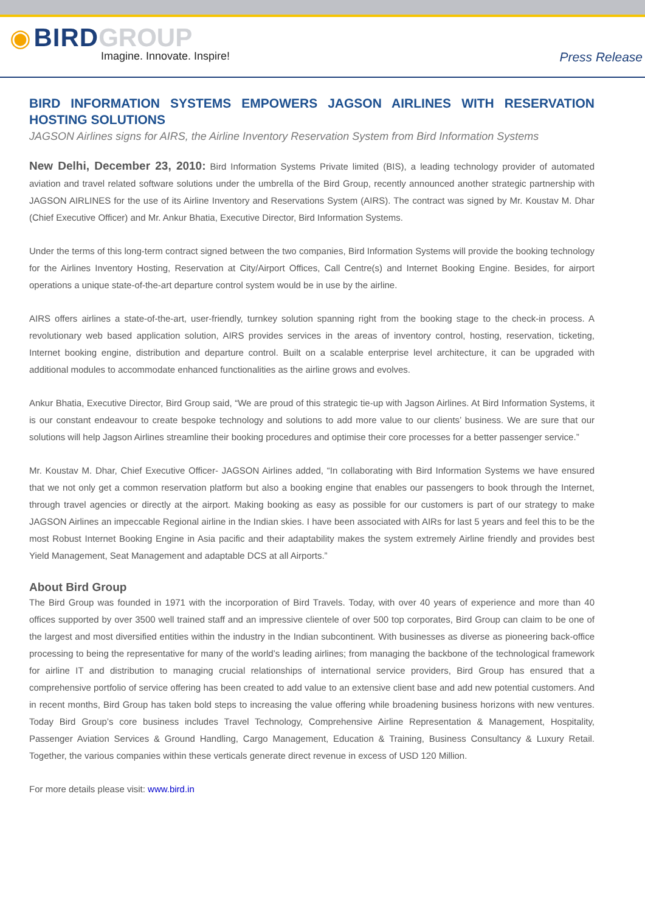◉ BIRD GROUP
Imagine. Innovate. Inspire!
Press Release
BIRD INFORMATION SYSTEMS EMPOWERS JAGSON AIRLINES WITH RESERVATION HOSTING SOLUTIONS
JAGSON Airlines signs for AIRS, the Airline Inventory Reservation System from Bird Information Systems
New Delhi, December 23, 2010: Bird Information Systems Private limited (BIS), a leading technology provider of automated aviation and travel related software solutions under the umbrella of the Bird Group, recently announced another strategic partnership with JAGSON AIRLINES for the use of its Airline Inventory and Reservations System (AIRS). The contract was signed by Mr. Koustav M. Dhar (Chief Executive Officer) and Mr. Ankur Bhatia, Executive Director, Bird Information Systems.
Under the terms of this long-term contract signed between the two companies, Bird Information Systems will provide the booking technology for the Airlines Inventory Hosting, Reservation at City/Airport Offices, Call Centre(s) and Internet Booking Engine. Besides, for airport operations a unique state-of-the-art departure control system would be in use by the airline.
AIRS offers airlines a state-of-the-art, user-friendly, turnkey solution spanning right from the booking stage to the check-in process. A revolutionary web based application solution, AIRS provides services in the areas of inventory control, hosting, reservation, ticketing, Internet booking engine, distribution and departure control. Built on a scalable enterprise level architecture, it can be upgraded with additional modules to accommodate enhanced functionalities as the airline grows and evolves.
Ankur Bhatia, Executive Director, Bird Group said, “We are proud of this strategic tie-up with Jagson Airlines. At Bird Information Systems, it is our constant endeavour to create bespoke technology and solutions to add more value to our clients’ business. We are sure that our solutions will help Jagson Airlines streamline their booking procedures and optimise their core processes for a better passenger service.”
Mr. Koustav M. Dhar, Chief Executive Officer- JAGSON Airlines added, “In collaborating with Bird Information Systems we have ensured that we not only get a common reservation platform but also a booking engine that enables our passengers to book through the Internet, through travel agencies or directly at the airport. Making booking as easy as possible for our customers is part of our strategy to make JAGSON Airlines an impeccable Regional airline in the Indian skies. I have been associated with AIRs for last 5 years and feel this to be the most Robust Internet Booking Engine in Asia pacific and their adaptability makes the system extremely Airline friendly and provides best Yield Management, Seat Management and adaptable DCS at all Airports.”
About Bird Group
The Bird Group was founded in 1971 with the incorporation of Bird Travels. Today, with over 40 years of experience and more than 40 offices supported by over 3500 well trained staff and an impressive clientele of over 500 top corporates, Bird Group can claim to be one of the largest and most diversified entities within the industry in the Indian subcontinent. With businesses as diverse as pioneering back-office processing to being the representative for many of the world’s leading airlines; from managing the backbone of the technological framework for airline IT and distribution to managing crucial relationships of international service providers, Bird Group has ensured that a comprehensive portfolio of service offering has been created to add value to an extensive client base and add new potential customers. And in recent months, Bird Group has taken bold steps to increasing the value offering while broadening business horizons with new ventures. Today Bird Group’s core business includes Travel Technology, Comprehensive Airline Representation & Management, Hospitality, Passenger Aviation Services & Ground Handling, Cargo Management, Education & Training, Business Consultancy & Luxury Retail. Together, the various companies within these verticals generate direct revenue in excess of USD 120 Million.
For more details please visit: www.bird.in